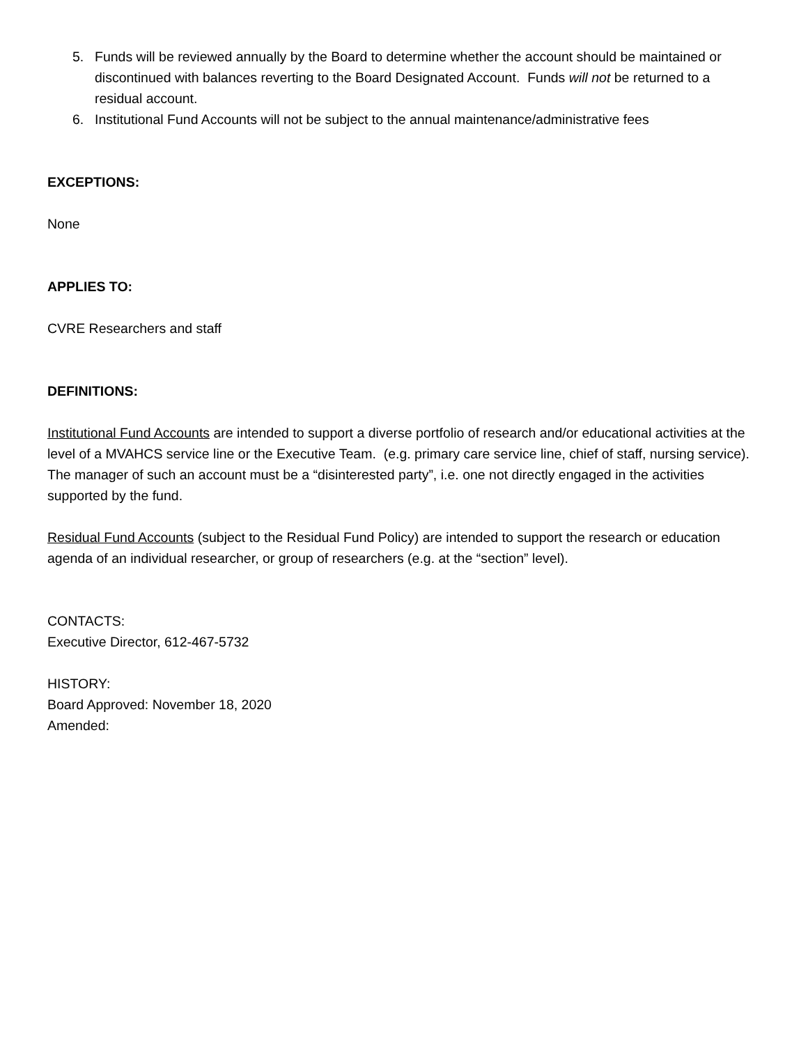5. Funds will be reviewed annually by the Board to determine whether the account should be maintained or discontinued with balances reverting to the Board Designated Account. Funds will not be returned to a residual account.
6. Institutional Fund Accounts will not be subject to the annual maintenance/administrative fees
EXCEPTIONS:
None
APPLIES TO:
CVRE Researchers and staff
DEFINITIONS:
Institutional Fund Accounts are intended to support a diverse portfolio of research and/or educational activities at the level of a MVAHCS service line or the Executive Team. (e.g. primary care service line, chief of staff, nursing service). The manager of such an account must be a “disinterested party”, i.e. one not directly engaged in the activities supported by the fund.
Residual Fund Accounts (subject to the Residual Fund Policy) are intended to support the research or education agenda of an individual researcher, or group of researchers (e.g. at the “section” level).
CONTACTS:
Executive Director, 612-467-5732
HISTORY:
Board Approved: November 18, 2020
Amended: